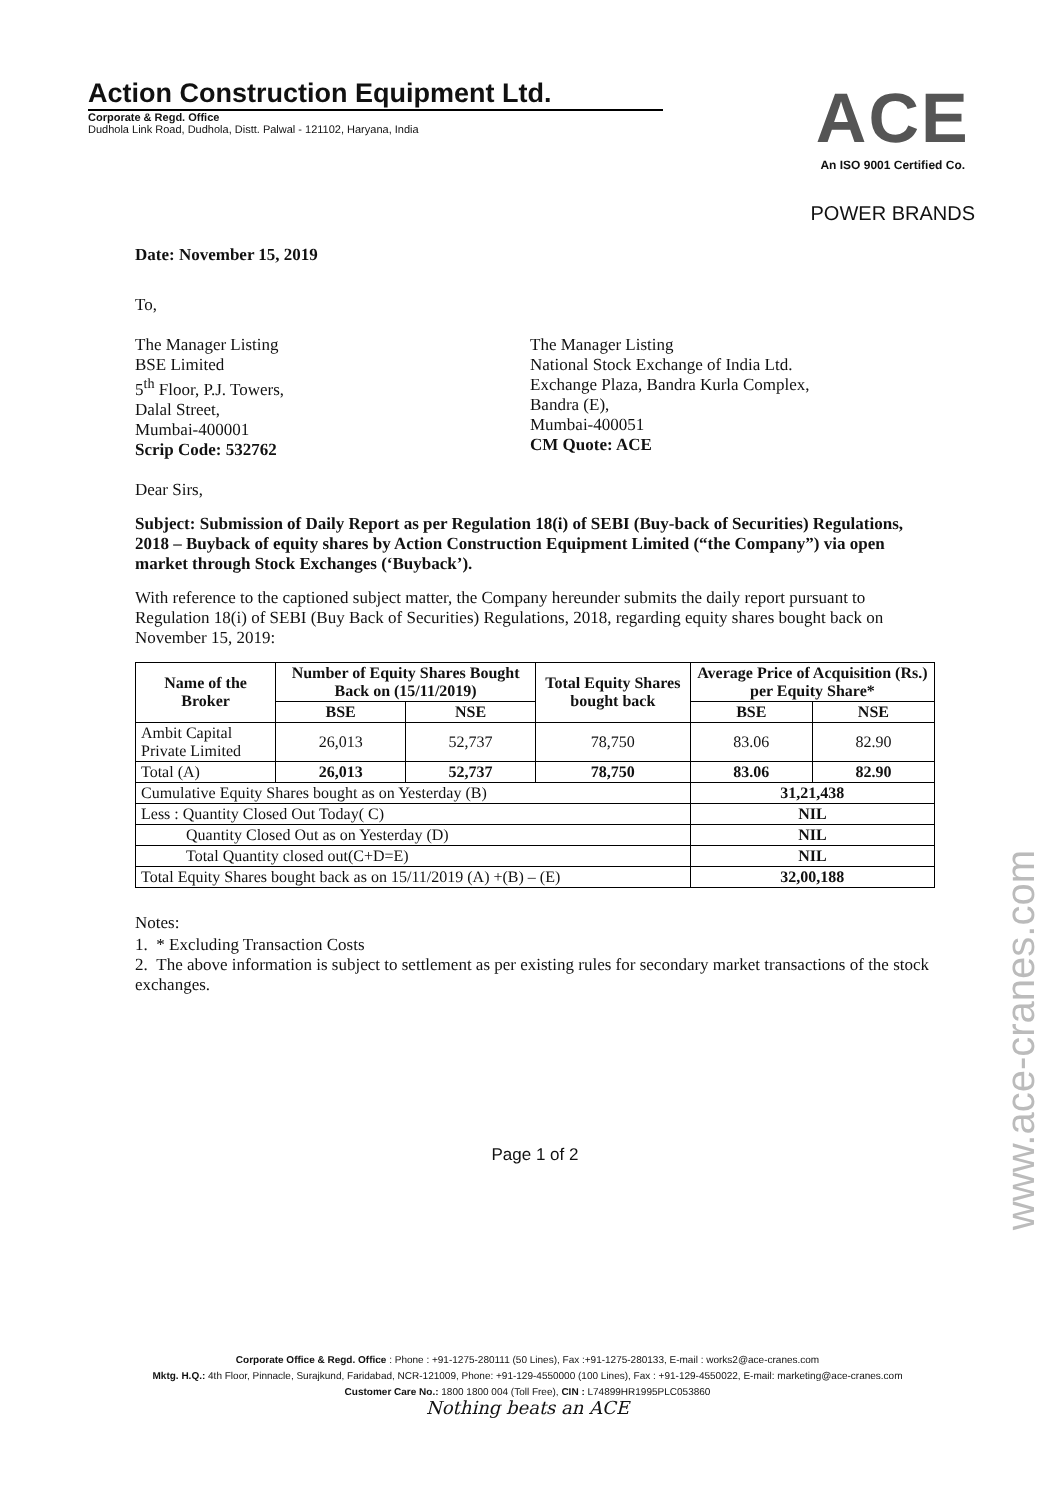Action Construction Equipment Ltd.
Corporate & Regd. Office
Dudhola Link Road, Dudhola, Distt. Palwal - 121102, Haryana, India
ACE
An ISO 9001 Certified Co.
POWER BRANDS
Date: November 15, 2019
To,
The Manager Listing
BSE Limited
5<sup>th</sup> Floor, P.J. Towers,
Dalal Street,
Mumbai-400001
Scrip Code: 532762
The Manager Listing
National Stock Exchange of India Ltd.
Exchange Plaza, Bandra Kurla Complex,
Bandra (E),
Mumbai-400051
CM Quote: ACE
Dear Sirs,
Subject: Submission of Daily Report as per Regulation 18(i) of SEBI (Buy-back of Securities) Regulations, 2018 – Buyback of equity shares by Action Construction Equipment Limited (“the Company”) via open market through Stock Exchanges (‘Buyback’).
With reference to the captioned subject matter, the Company hereunder submits the daily report pursuant to Regulation 18(i) of SEBI (Buy Back of Securities) Regulations, 2018, regarding equity shares bought back on November 15, 2019:
| Name of the Broker | Number of Equity Shares Bought Back on (15/11/2019) | | Total Equity Shares bought back | Average Price of Acquisition (Rs.) per Equity Share* | |
| --- | --- | --- | --- | --- | --- |
| | BSE | NSE | | BSE | NSE |
| Ambit Capital Private Limited | 26,013 | 52,737 | 78,750 | 83.06 | 82.90 |
| Total (A) | 26,013 | 52,737 | 78,750 | 83.06 | 82.90 |
| Cumulative Equity Shares bought as on Yesterday (B) | | | | 31,21,438 | |
| Less : Quantity Closed Out Today( C) | | | | NIL | |
| Quantity Closed Out as on Yesterday (D) | | | | NIL | |
| Total Quantity closed out(C+D=E) | | | | NIL | |
| Total Equity Shares bought back as on 15/11/2019 (A) +(B) – (E) | | | | 32,00,188 | |
Notes:
1. * Excluding Transaction Costs
2. The above information is subject to settlement as per existing rules for secondary market transactions of the stock exchanges.
Page 1 of 2
Corporate Office & Regd. Office : Phone : +91-1275-280111 (50 Lines), Fax :+91-1275-280133, E-mail : works2@ace-cranes.com
Mktg. H.Q.: 4th Floor, Pinnacle, Surajkund, Faridabad, NCR-121009, Phone: +91-129-4550000 (100 Lines), Fax : +91-129-4550022, E-mail: marketing@ace-cranes.com
Customer Care No.: 1800 1800 004 (Toll Free), CIN : L74899HR1995PLC053860
Nothing beats an ACE
www.ace-cranes.com